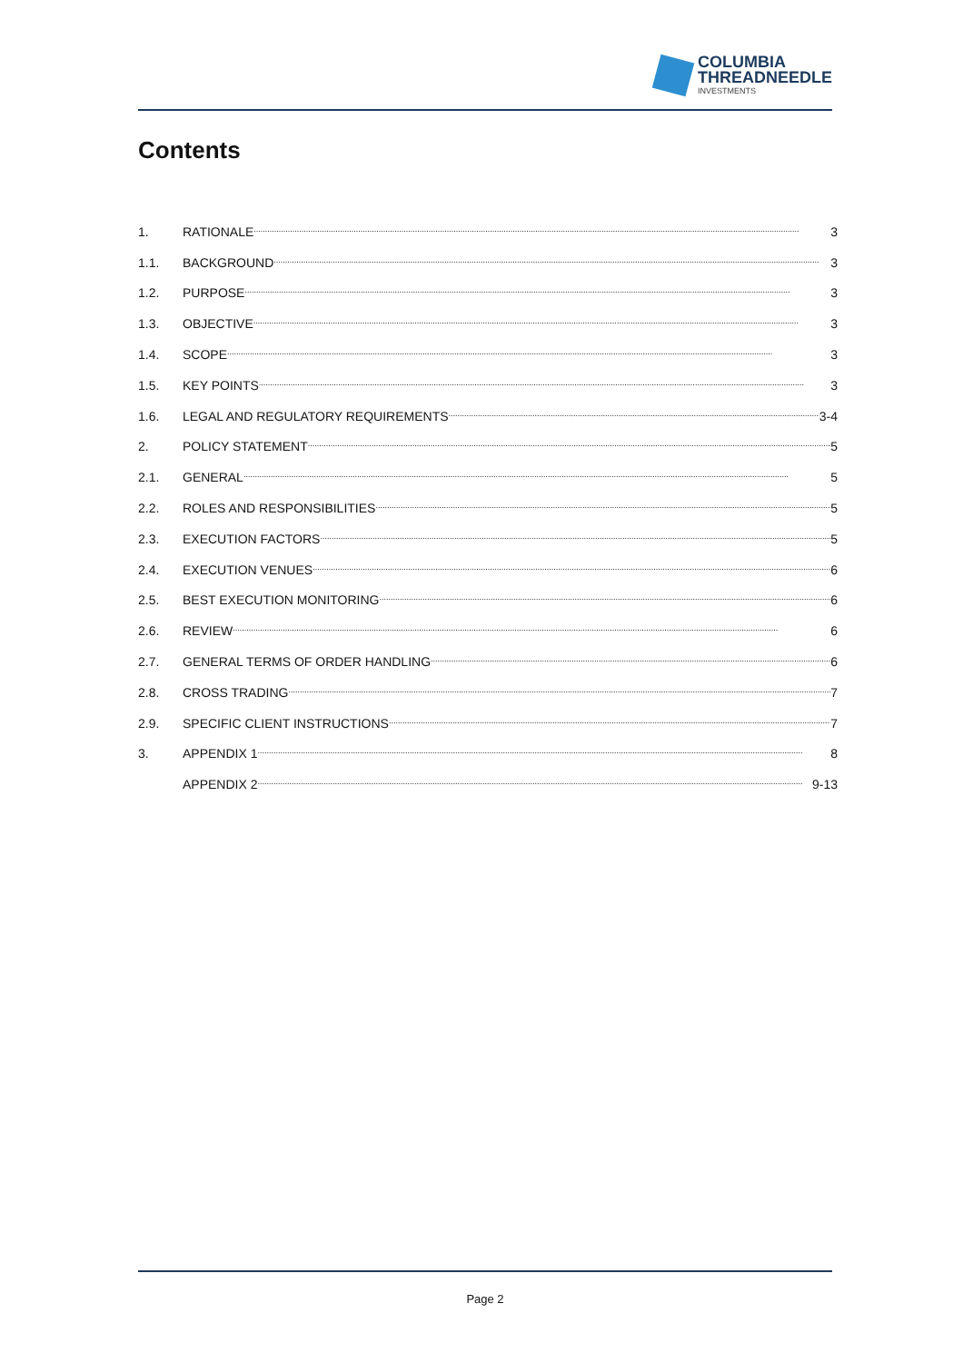COLUMBIA
THREADNEEDLE
INVESTMENTS
Contents
1. RATIONALE 3
1.1. BACKGROUND 3
1.2. PURPOSE 3
1.3. OBJECTIVE 3
1.4. SCOPE 3
1.5. KEY POINTS 3
1.6. LEGAL AND REGULATORY REQUIREMENTS 3-4
2. POLICY STATEMENT 5
2.1. GENERAL 5
2.2. ROLES AND RESPONSIBILITIES 5
2.3. EXECUTION FACTORS 5
2.4. EXECUTION VENUES 6
2.5. BEST EXECUTION MONITORING 6
2.6. REVIEW 6
2.7. GENERAL TERMS OF ORDER HANDLING 6
2.8. CROSS TRADING 7
2.9. SPECIFIC CLIENT INSTRUCTIONS 7
3. APPENDIX 1 8
APPENDIX 2 9-13
Page 2